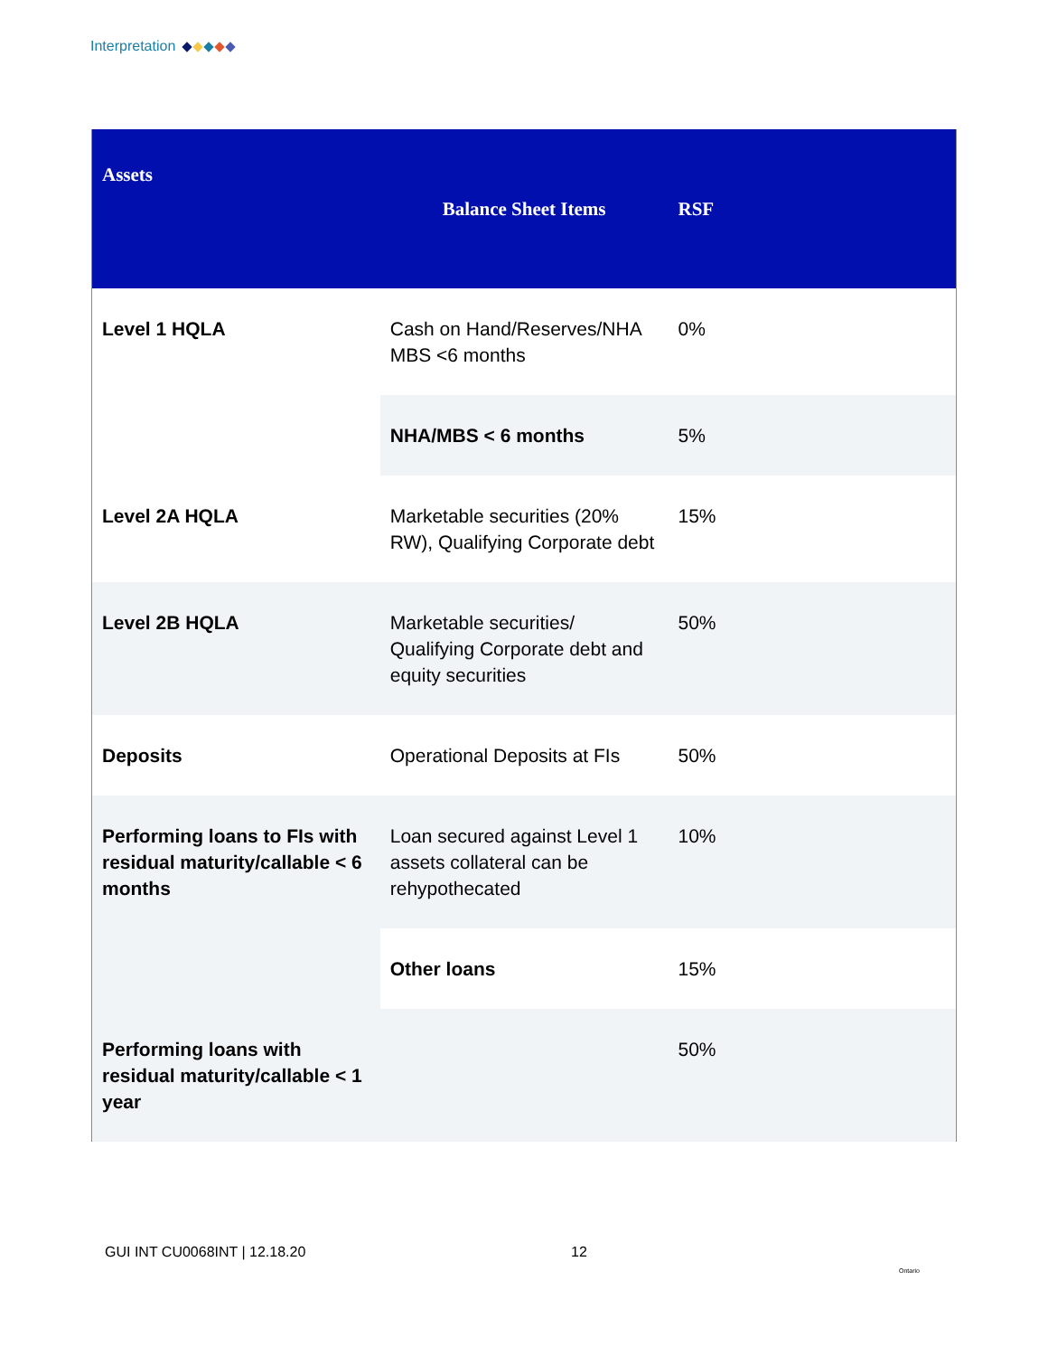Interpretation
| Assets | Balance Sheet Items | RSF |
| --- | --- | --- |
| Level 1 HQLA | Cash on Hand/Reserves/NHA MBS <6 months | 0% |
| | NHA/MBS < 6 months | 5% |
| Level 2A HQLA | Marketable securities (20% RW), Qualifying Corporate debt | 15% |
| Level 2B HQLA | Marketable securities/ Qualifying Corporate debt and equity securities | 50% |
| Deposits | Operational Deposits at FIs | 50% |
| Performing loans to FIs with residual maturity/callable < 6 months | Loan secured against Level 1 assets collateral can be rehypothecated | 10% |
| | Other loans | 15% |
| Performing loans with residual maturity/callable < 1 year | | 50% |
GUI INT CU0068INT | 12.18.20 12
Ontario